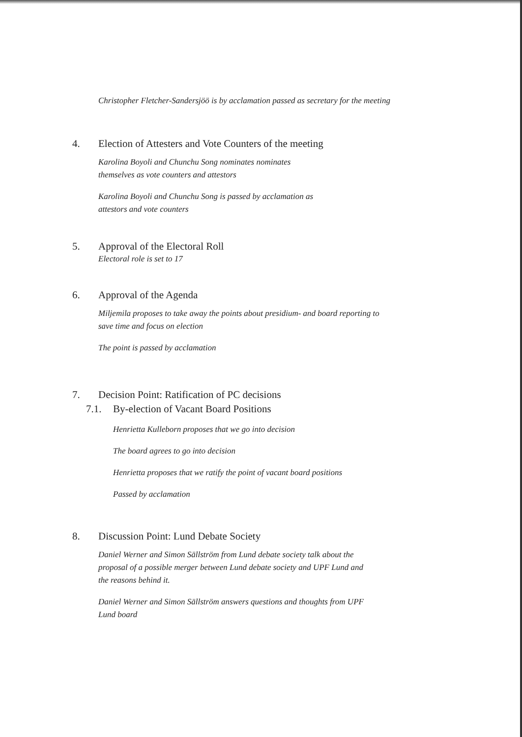Christopher Fletcher-Sandersjöö is by acclamation passed as secretary for the meeting
4. Election of Attesters and Vote Counters of the meeting
Karolina Boyoli and Chunchu Song nominates nominates
themselves as vote counters and attestors
Karolina Boyoli and Chunchu Song is passed by acclamation as
attestors and vote counters
5. Approval of the Electoral Roll
Electoral role is set to 17
6. Approval of the Agenda
Miljemila proposes to take away the points about presidium- and board reporting to
save time and focus on election
The point is passed by acclamation
7. Decision Point: Ratification of PC decisions
7.1. By-election of Vacant Board Positions
Henrietta Kulleborn proposes that we go into decision
The board agrees to go into decision
Henrietta proposes that we ratify the point of vacant board positions
Passed by acclamation
8. Discussion Point: Lund Debate Society
Daniel Werner and Simon Sällström from Lund debate society talk about the
proposal of a possible merger between Lund debate society and UPF Lund and
the reasons behind it.
Daniel Werner and Simon Sällström answers questions and thoughts from UPF
Lund board